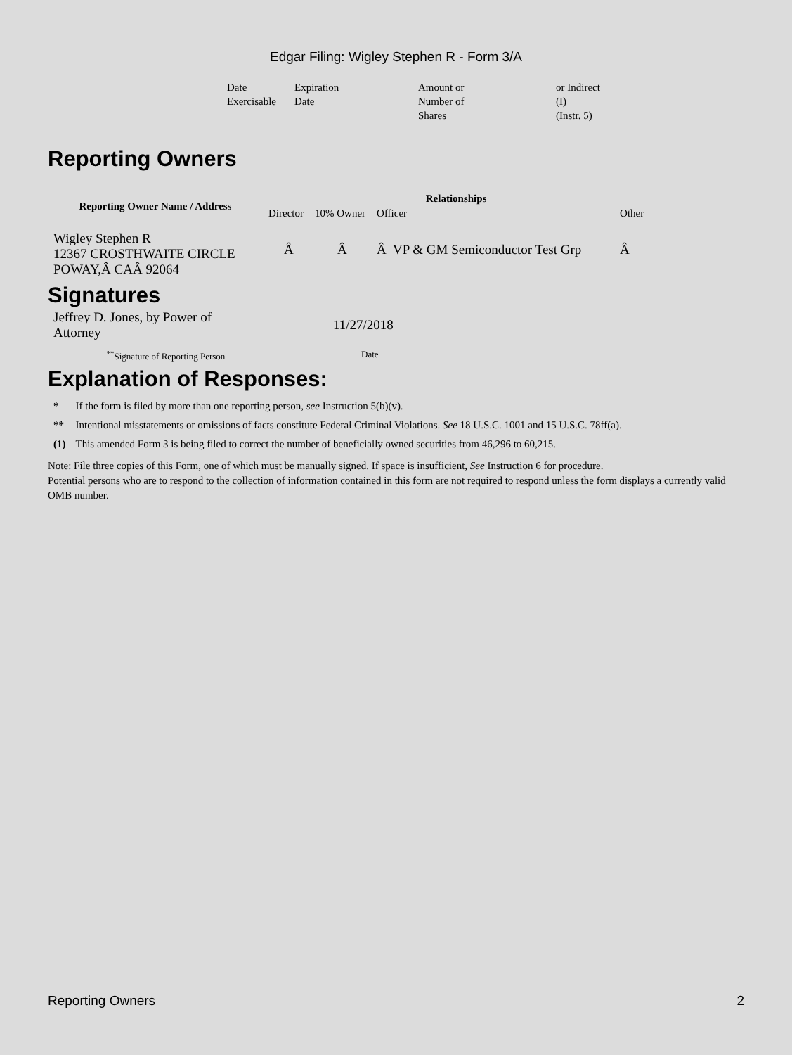Edgar Filing: Wigley Stephen R - Form 3/A
| Date Exercisable | Expiration Date | Amount or Number of Shares | or Indirect (I) (Instr. 5) |
Reporting Owners
| Reporting Owner Name / Address | Relationships | | | |
| --- | --- | --- | --- | --- |
| | Director | 10% Owner | Officer | Other |
| Wigley Stephen R 12367 CROSTHWAITE CIRCLE POWAY,Â CAÂ 92064 | Â | Â | Â VP & GM Semiconductor Test Grp | Â |
Signatures
| Jeffrey D. Jones, by Power of Attorney | 11/27/2018 |
| <sup>**</sup> Signature of Reporting Person | Date |
Explanation of Responses:
| * | If the form is filed by more than one reporting person, see Instruction 5(b)(v). |
| ** | Intentional misstatements or omissions of facts constitute Federal Criminal Violations. See 18 U.S.C. 1001 and 15 U.S.C. 78ff(a). |
| (1) | This amended Form 3 is being filed to correct the number of beneficially owned securities from 46,296 to 60,215. |
Note: File three copies of this Form, one of which must be manually signed. If space is insufficient, See Instruction 6 for procedure.
Potential persons who are to respond to the collection of information contained in this form are not required to respond unless the form displays a currently valid OMB number.
Reporting Owners 2